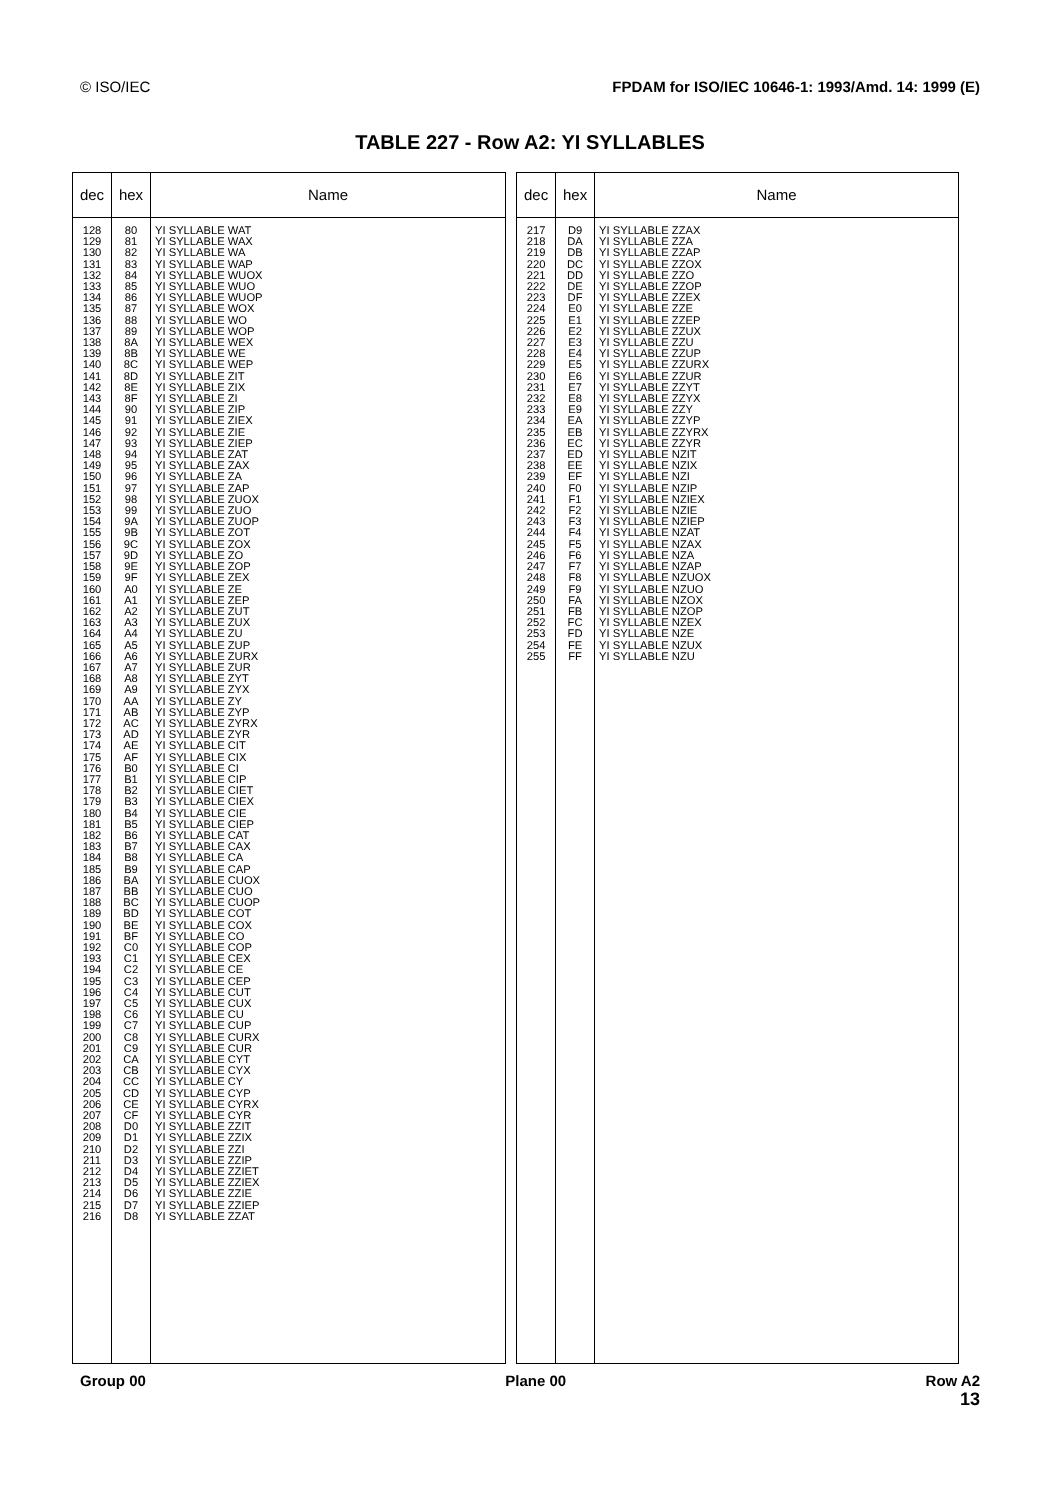© ISO/IEC FPDAM for ISO/IEC 10646-1: 1993/Amd. 14: 1999 (E)
TABLE 227 - Row A2: YI SYLLABLES
| dec | hex | Name |
| --- | --- | --- |
| 128 129 130 131 132 133 134 135 136 137 138 139 140 141 142 143 144 145 146 147 148 149 150 151 152 153 154 155 156 157 158 159 160 161 162 163 164 165 166 167 168 169 170 171 172 173 174 175 176 177 178 179 180 181 182 183 184 185 186 187 188 189 190 191 192 193 194 195 196 197 198 199 200 201 202 203 204 205 206 207 208 209 210 211 212 213 214 215 216 | 80 81 82 83 84 85 86 87 88 89 8A 8B 8C 8D 8E 8F 90 91 92 93 94 95 96 97 98 99 9A 9B 9C 9D 9E 9F A0 A1 A2 A3 A4 A5 A6 A7 A8 A9 AA AB AC AD AE AF B0 B1 B2 B3 B4 B5 B6 B7 B8 B9 BA BB BC BD BE BF C0 C1 C2 C3 C4 C5 C6 C7 C8 C9 CA CB CC CD CE CF D0 D1 D2 D3 D4 D5 D6 D7 D8 | YI SYLLABLE WAT YI SYLLABLE WAX YI SYLLABLE WA YI SYLLABLE WAP YI SYLLABLE WUOX YI SYLLABLE WUO YI SYLLABLE WUOP YI SYLLABLE WOX YI SYLLABLE WO YI SYLLABLE WOP YI SYLLABLE WEX YI SYLLABLE WE YI SYLLABLE WEP YI SYLLABLE ZIT YI SYLLABLE ZIX YI SYLLABLE ZI YI SYLLABLE ZIP YI SYLLABLE ZIEX YI SYLLABLE ZIE YI SYLLABLE ZIEP YI SYLLABLE ZAT YI SYLLABLE ZAX YI SYLLABLE ZA YI SYLLABLE ZAP YI SYLLABLE ZUOX YI SYLLABLE ZUO YI SYLLABLE ZUOP YI SYLLABLE ZOT YI SYLLABLE ZOX YI SYLLABLE ZO YI SYLLABLE ZOP YI SYLLABLE ZEX YI SYLLABLE ZE YI SYLLABLE ZEP YI SYLLABLE ZUT YI SYLLABLE ZUX YI SYLLABLE ZU YI SYLLABLE ZUP YI SYLLABLE ZURX YI SYLLABLE ZUR YI SYLLABLE ZYT YI SYLLABLE ZYX YI SYLLABLE ZY YI SYLLABLE ZYP YI SYLLABLE ZYRX YI SYLLABLE ZYR YI SYLLABLE CIT YI SYLLABLE CIX YI SYLLABLE CI YI SYLLABLE CIP YI SYLLABLE CIET YI SYLLABLE CIEX YI SYLLABLE CIE YI SYLLABLE CIEP YI SYLLABLE CAT YI SYLLABLE CAX YI SYLLABLE CA YI SYLLABLE CAP YI SYLLABLE CUOX YI SYLLABLE CUO YI SYLLABLE CUOP YI SYLLABLE COT YI SYLLABLE COX YI SYLLABLE CO YI SYLLABLE COP YI SYLLABLE CEX YI SYLLABLE CE YI SYLLABLE CEP YI SYLLABLE CUT YI SYLLABLE CUX YI SYLLABLE CU YI SYLLABLE CUP YI SYLLABLE CURX YI SYLLABLE CUR YI SYLLABLE CYT YI SYLLABLE CYX YI SYLLABLE CY YI SYLLABLE CYP YI SYLLABLE CYRX YI SYLLABLE CYR YI SYLLABLE ZZIT YI SYLLABLE ZZIX YI SYLLABLE ZZI YI SYLLABLE ZZIP YI SYLLABLE ZZIET YI SYLLABLE ZZIEX YI SYLLABLE ZZIE YI SYLLABLE ZZIEP YI SYLLABLE ZZAT |
| dec | hex | Name |
| --- | --- | --- |
| 217 218 219 220 221 222 223 224 225 226 227 228 229 230 231 232 233 234 235 236 237 238 239 240 241 242 243 244 245 246 247 248 249 250 251 252 253 254 255 | D9 DA DB DC DD DE DF E0 E1 E2 E3 E4 E5 E6 E7 E8 E9 EA EB EC ED EE EF F0 F1 F2 F3 F4 F5 F6 F7 F8 F9 FA FB FC FD FE FF | YI SYLLABLE ZZAX YI SYLLABLE ZZA YI SYLLABLE ZZAP YI SYLLABLE ZZOX YI SYLLABLE ZZO YI SYLLABLE ZZOP YI SYLLABLE ZZEX YI SYLLABLE ZZE YI SYLLABLE ZZEP YI SYLLABLE ZZUX YI SYLLABLE ZZU YI SYLLABLE ZZUP YI SYLLABLE ZZURX YI SYLLABLE ZZUR YI SYLLABLE ZZYT YI SYLLABLE ZZYX YI SYLLABLE ZZY YI SYLLABLE ZZYP YI SYLLABLE ZZYRX YI SYLLABLE ZZYR YI SYLLABLE NZIT YI SYLLABLE NZIX YI SYLLABLE NZI YI SYLLABLE NZIP YI SYLLABLE NZIEX YI SYLLABLE NZIE YI SYLLABLE NZIEP YI SYLLABLE NZAT YI SYLLABLE NZAX YI SYLLABLE NZA YI SYLLABLE NZAP YI SYLLABLE NZUOX YI SYLLABLE NZUO YI SYLLABLE NZOX YI SYLLABLE NZOP YI SYLLABLE NZEX YI SYLLABLE NZE YI SYLLABLE NZUX YI SYLLABLE NZU |
Group 00 Plane 00 Row A2
13